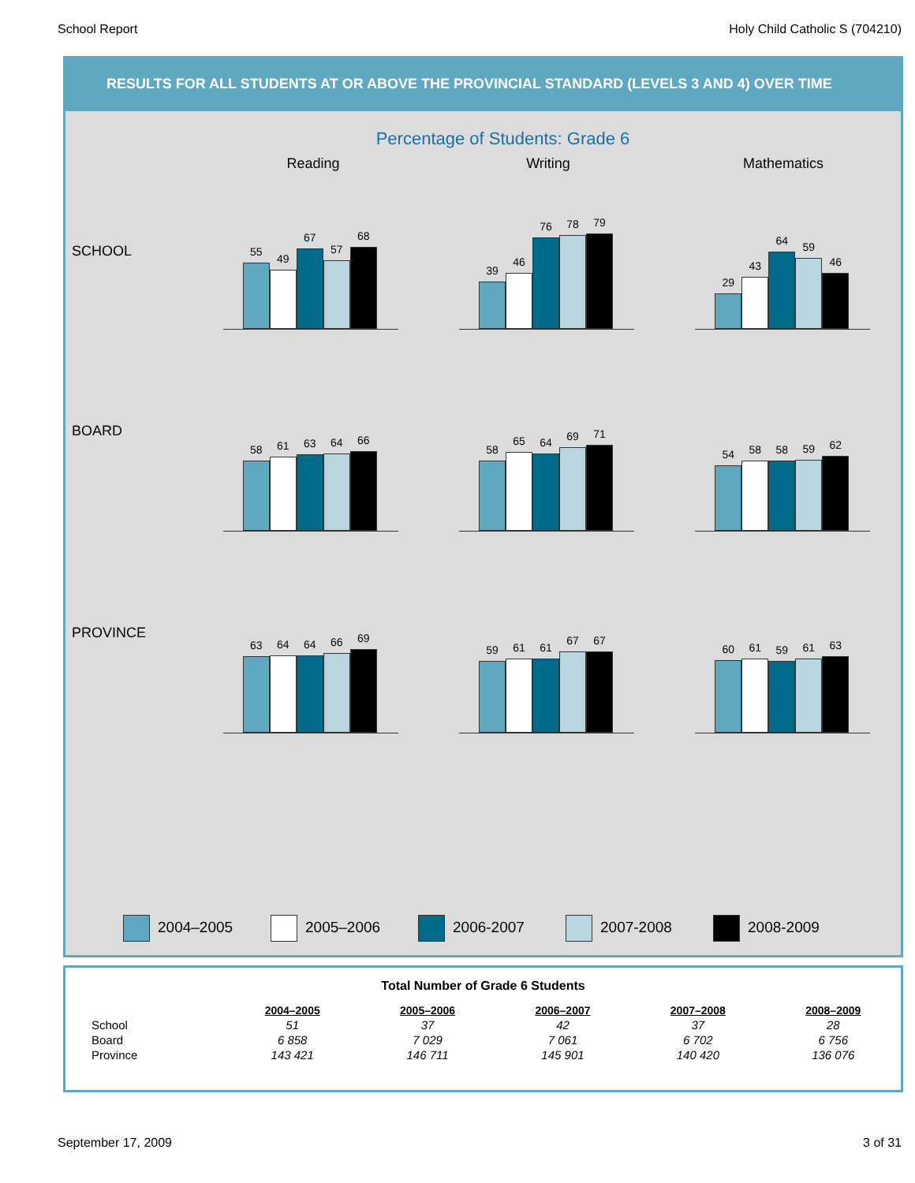School Report Holy Child Catholic S (704210)
RESULTS FOR ALL STUDENTS AT OR ABOVE THE PROVINCIAL STANDARD (LEVELS 3 AND 4) OVER TIME
Percentage of Students: Grade 6
Reading Writing Mathematics
SCHOOL
55
49
67
57
68
39
46
76
78
79
29
43
64
59
46
BOARD
58
61
63
64
66
58
65
64
69
71
54
58
58
59
62
PROVINCE
63
64
64
66
69
59
61
61
67
67
60
61
59
61
63
2004–2005 2005–2006 2006-2007 2007-2008 2008-2009
Total Number of Grade 6 Students
| | 2004–2005 | 2005–2006 | 2006–2007 | 2007–2008 | 2008–2009 |
| --- | --- | --- | --- | --- | --- |
| School | 51 | 37 | 42 | 37 | 28 |
| Board | 6 858 | 7 029 | 7 061 | 6 702 | 6 756 |
| Province | 143 421 | 146 711 | 145 901 | 140 420 | 136 076 |
September 17, 2009 3 of 31